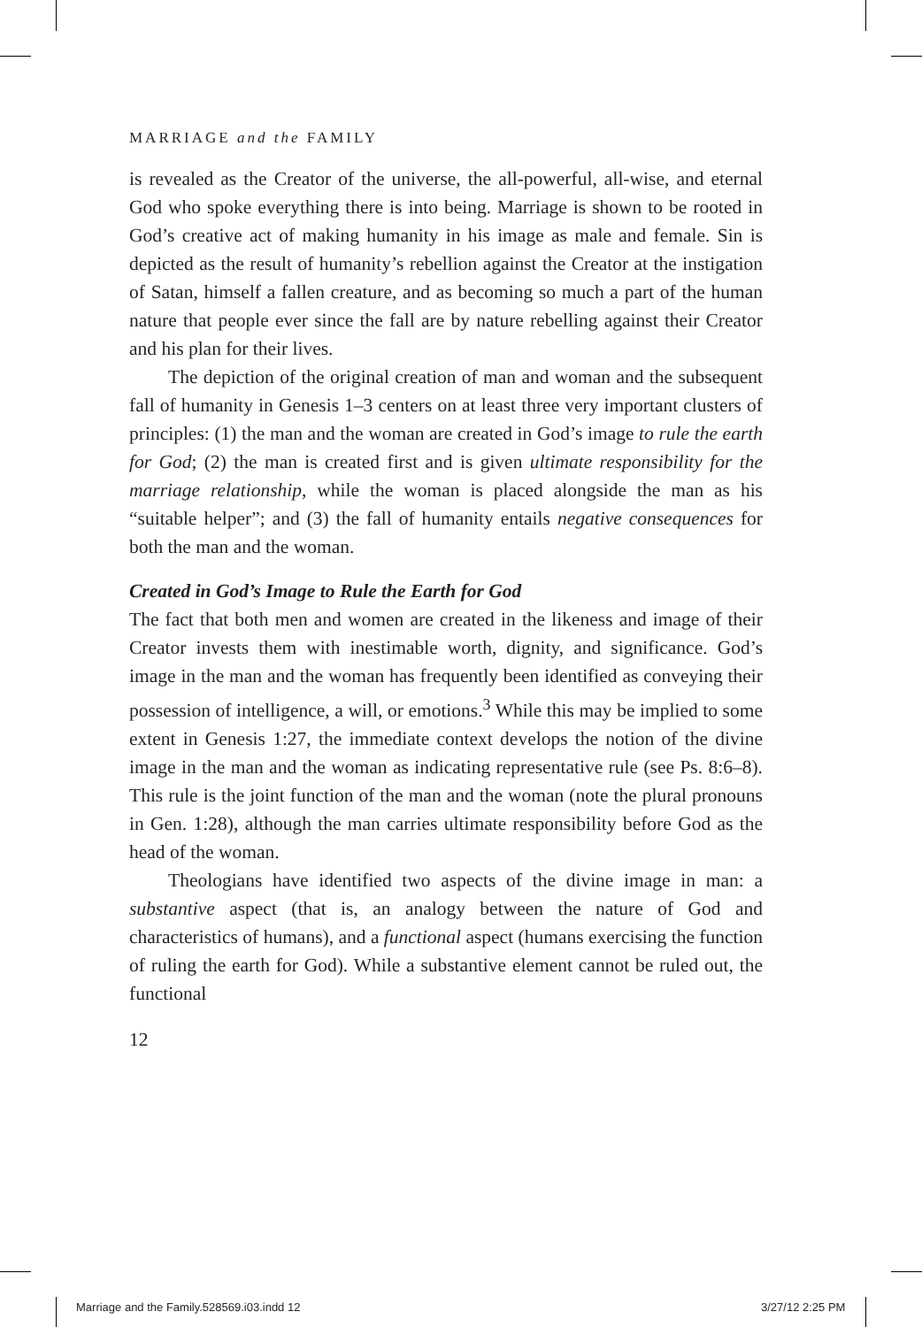MARRIAGE and the FAMILY
is revealed as the Creator of the universe, the all-powerful, all-wise, and eternal God who spoke everything there is into being. Marriage is shown to be rooted in God’s creative act of making humanity in his image as male and female. Sin is depicted as the result of humanity’s rebellion against the Creator at the instigation of Satan, himself a fallen creature, and as becoming so much a part of the human nature that people ever since the fall are by nature rebelling against their Creator and his plan for their lives.
The depiction of the original creation of man and woman and the subsequent fall of humanity in Genesis 1–3 centers on at least three very important clusters of principles: (1) the man and the woman are created in God’s image to rule the earth for God; (2) the man is created first and is given ultimate responsibility for the marriage relationship, while the woman is placed alongside the man as his “suitable helper”; and (3) the fall of humanity entails negative consequences for both the man and the woman.
Created in God’s Image to Rule the Earth for God
The fact that both men and women are created in the likeness and image of their Creator invests them with inestimable worth, dignity, and significance. God’s image in the man and the woman has frequently been identified as conveying their possession of intelligence, a will, or emotions.<sup>3</sup> While this may be implied to some extent in Genesis 1:27, the immediate context develops the notion of the divine image in the man and the woman as indicating representative rule (see Ps. 8:6–8). This rule is the joint function of the man and the woman (note the plural pronouns in Gen. 1:28), although the man carries ultimate responsibility before God as the head of the woman.
Theologians have identified two aspects of the divine image in man: a substantive aspect (that is, an analogy between the nature of God and characteristics of humans), and a functional aspect (humans exercising the function of ruling the earth for God). While a substantive element cannot be ruled out, the functional
12
Marriage and the Family.528569.i03.indd 12
3/27/12 2:25 PM